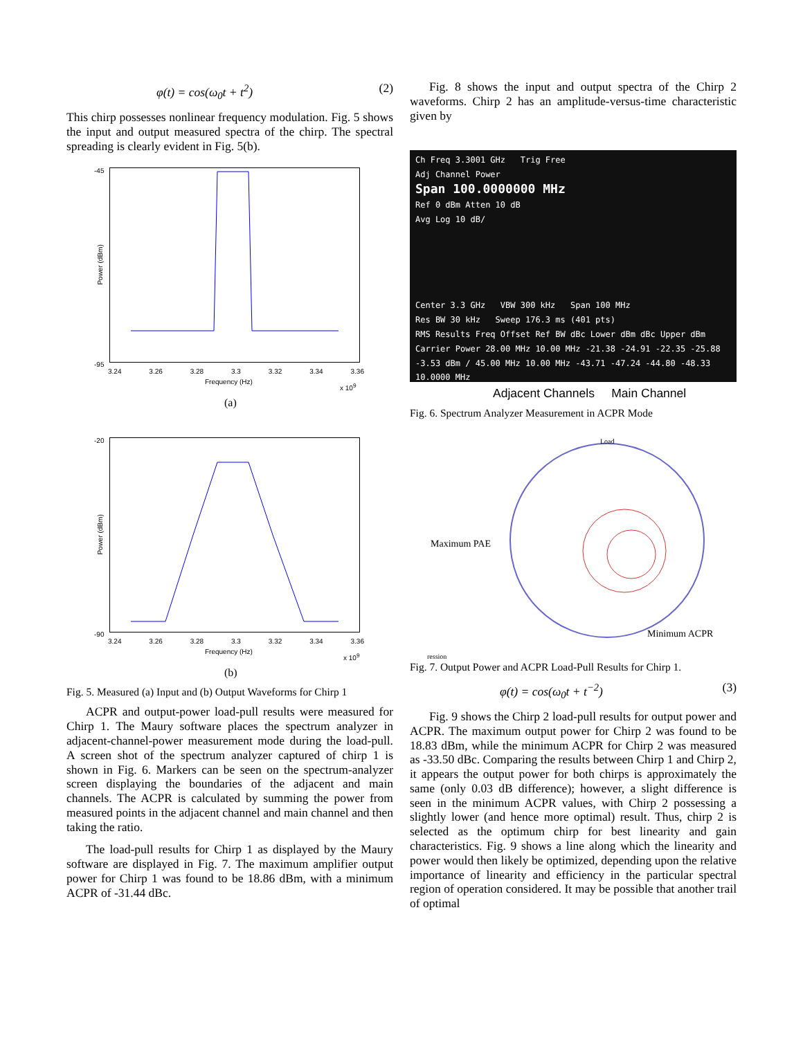φ(t) = cos(ω<sub>0</sub>t + t<sup>2</sup>) (2)
This chirp possesses nonlinear frequency modulation. Fig. 5 shows the input and output measured spectra of the chirp. The spectral spreading is clearly evident in Fig. 5(b).
Power (dBm)
3.24 3.26 3.28 3.3 3.32 3.34 3.36
Frequency (Hz) x 10<sup>9</sup>
-45
-95
(a)
Power (dBm)
3.24 3.26 3.28 3.3 3.32 3.34 3.36
Frequency (Hz) x 10<sup>9</sup>
-20
-90
(b)
Fig. 5. Measured (a) Input and (b) Output Waveforms for Chirp 1
ACPR and output-power load-pull results were measured for Chirp 1. The Maury software places the spectrum analyzer in adjacent-channel-power measurement mode during the load-pull. A screen shot of the spectrum analyzer captured of chirp 1 is shown in Fig. 6. Markers can be seen on the spectrum-analyzer screen displaying the boundaries of the adjacent and main channels. The ACPR is calculated by summing the power from measured points in the adjacent channel and main channel and then taking the ratio.
The load-pull results for Chirp 1 as displayed by the Maury software are displayed in Fig. 7. The maximum amplifier output power for Chirp 1 was found to be 18.86 dBm, with a minimum ACPR of -31.44 dBc.
Fig. 8 shows the input and output spectra of the Chirp 2 waveforms. Chirp 2 has an amplitude-versus-time characteristic given by
Ch Freq 3.3001 GHz Trig Free
Adj Channel Power
Span 100.0000000 MHz
Ref 0 dBm Atten 10 dB
Avg Log 10 dB/
Center 3.3 GHz VBW 300 kHz Span 100 MHz
Res BW 30 kHz Sweep 176.3 ms (401 pts)
RMS Results Freq Offset Ref BW dBc Lower dBm dBc Upper dBm
Carrier Power 28.00 MHz 10.00 MHz -21.38 -24.91 -22.35 -25.88
-3.53 dBm / 45.00 MHz 10.00 MHz -43.71 -47.24 -44.80 -48.33
10.0000 MHz
Adjacent Channels Main Channel
Fig. 6. Spectrum Analyzer Measurement in ACPR Mode
Load
Maximum PAE
Minimum ACPR
ression
Fig. 7. Output Power and ACPR Load-Pull Results for Chirp 1.
φ(t) = cos(ω<sub>0</sub>t + t<sup>−2</sup>) (3)
Fig. 9 shows the Chirp 2 load-pull results for output power and ACPR. The maximum output power for Chirp 2 was found to be 18.83 dBm, while the minimum ACPR for Chirp 2 was measured as -33.50 dBc. Comparing the results between Chirp 1 and Chirp 2, it appears the output power for both chirps is approximately the same (only 0.03 dB difference); however, a slight difference is seen in the minimum ACPR values, with Chirp 2 possessing a slightly lower (and hence more optimal) result. Thus, chirp 2 is selected as the optimum chirp for best linearity and gain characteristics. Fig. 9 shows a line along which the linearity and power would then likely be optimized, depending upon the relative importance of linearity and efficiency in the particular spectral region of operation considered. It may be possible that another trail of optimal